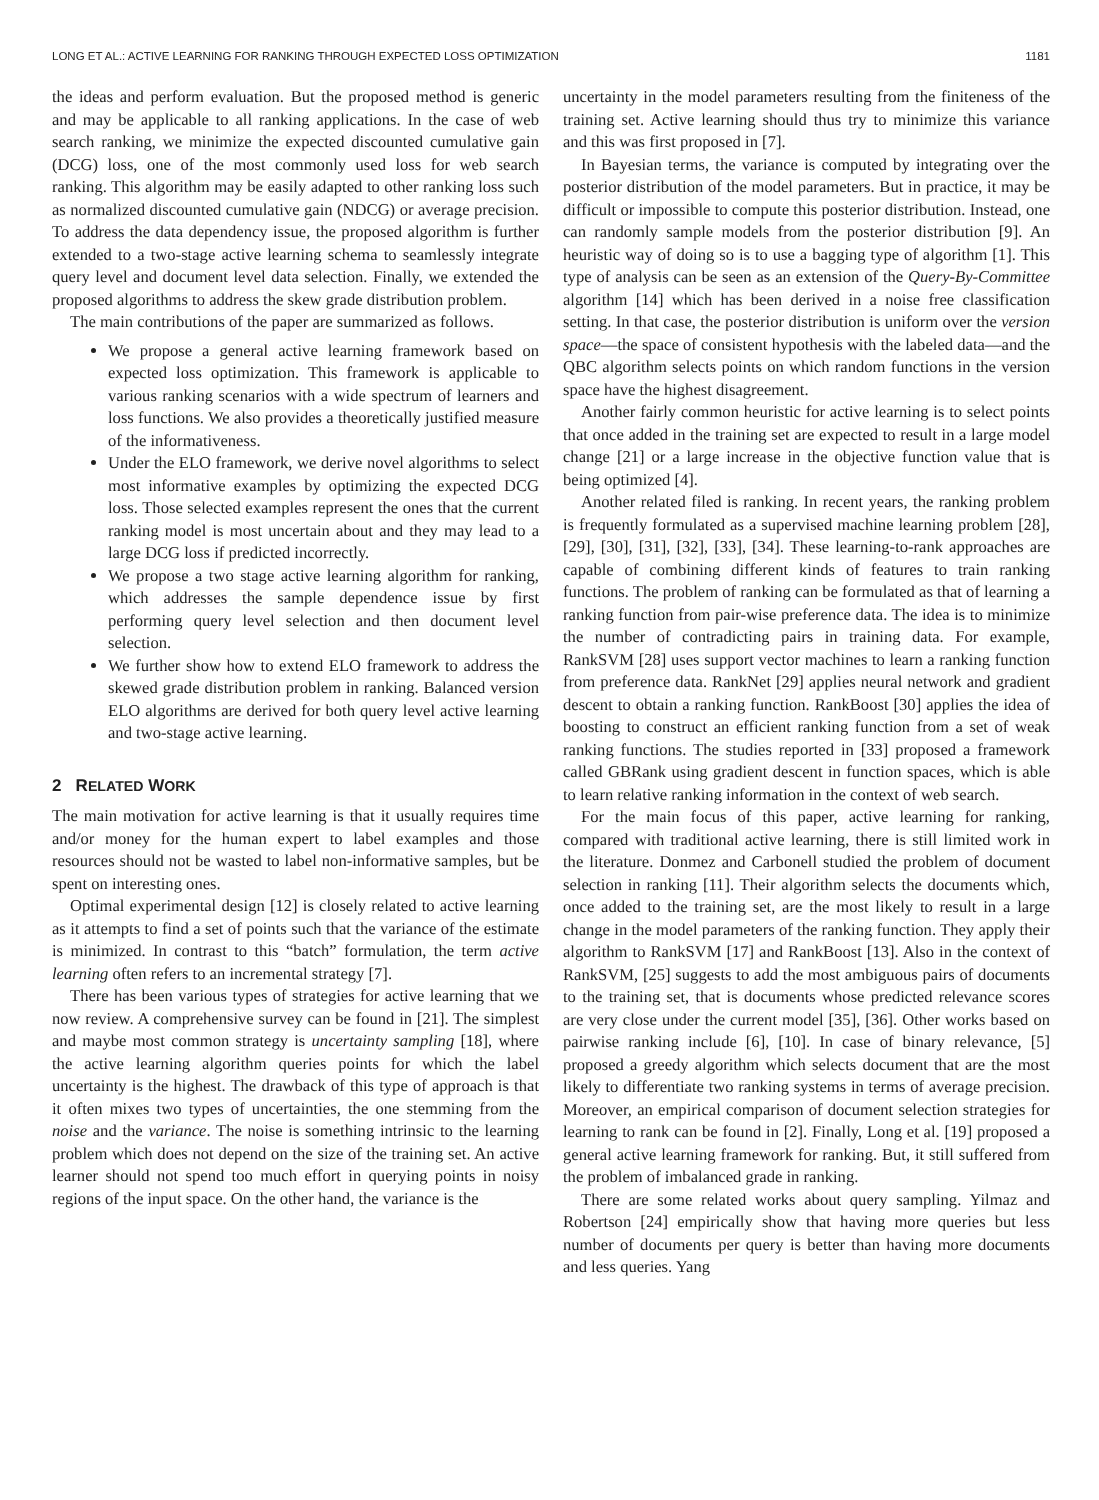LONG ET AL.: ACTIVE LEARNING FOR RANKING THROUGH EXPECTED LOSS OPTIMIZATION 1181
the ideas and perform evaluation. But the proposed method is generic and may be applicable to all ranking applications. In the case of web search ranking, we minimize the expected discounted cumulative gain (DCG) loss, one of the most commonly used loss for web search ranking. This algorithm may be easily adapted to other ranking loss such as normalized discounted cumulative gain (NDCG) or average precision. To address the data dependency issue, the proposed algorithm is further extended to a two-stage active learning schema to seamlessly integrate query level and document level data selection. Finally, we extended the proposed algorithms to address the skew grade distribution problem.
The main contributions of the paper are summarized as follows.
We propose a general active learning framework based on expected loss optimization. This framework is applicable to various ranking scenarios with a wide spectrum of learners and loss functions. We also provides a theoretically justified measure of the informativeness.
Under the ELO framework, we derive novel algorithms to select most informative examples by optimizing the expected DCG loss. Those selected examples represent the ones that the current ranking model is most uncertain about and they may lead to a large DCG loss if predicted incorrectly.
We propose a two stage active learning algorithm for ranking, which addresses the sample dependence issue by first performing query level selection and then document level selection.
We further show how to extend ELO framework to address the skewed grade distribution problem in ranking. Balanced version ELO algorithms are derived for both query level active learning and two-stage active learning.
2 RELATED WORK
The main motivation for active learning is that it usually requires time and/or money for the human expert to label examples and those resources should not be wasted to label non-informative samples, but be spent on interesting ones.
Optimal experimental design [12] is closely related to active learning as it attempts to find a set of points such that the variance of the estimate is minimized. In contrast to this “batch” formulation, the term active learning often refers to an incremental strategy [7].
There has been various types of strategies for active learning that we now review. A comprehensive survey can be found in [21]. The simplest and maybe most common strategy is uncertainty sampling [18], where the active learning algorithm queries points for which the label uncertainty is the highest. The drawback of this type of approach is that it often mixes two types of uncertainties, the one stemming from the noise and the variance. The noise is something intrinsic to the learning problem which does not depend on the size of the training set. An active learner should not spend too much effort in querying points in noisy regions of the input space. On the other hand, the variance is the
uncertainty in the model parameters resulting from the finiteness of the training set. Active learning should thus try to minimize this variance and this was first proposed in [7].
In Bayesian terms, the variance is computed by integrating over the posterior distribution of the model parameters. But in practice, it may be difficult or impossible to compute this posterior distribution. Instead, one can randomly sample models from the posterior distribution [9]. An heuristic way of doing so is to use a bagging type of algorithm [1]. This type of analysis can be seen as an extension of the Query-By-Committee algorithm [14] which has been derived in a noise free classification setting. In that case, the posterior distribution is uniform over the version space—the space of consistent hypothesis with the labeled data—and the QBC algorithm selects points on which random functions in the version space have the highest disagreement.
Another fairly common heuristic for active learning is to select points that once added in the training set are expected to result in a large model change [21] or a large increase in the objective function value that is being optimized [4].
Another related filed is ranking. In recent years, the ranking problem is frequently formulated as a supervised machine learning problem [28], [29], [30], [31], [32], [33], [34]. These learning-to-rank approaches are capable of combining different kinds of features to train ranking functions. The problem of ranking can be formulated as that of learning a ranking function from pair-wise preference data. The idea is to minimize the number of contradicting pairs in training data. For example, RankSVM [28] uses support vector machines to learn a ranking function from preference data. RankNet [29] applies neural network and gradient descent to obtain a ranking function. RankBoost [30] applies the idea of boosting to construct an efficient ranking function from a set of weak ranking functions. The studies reported in [33] proposed a framework called GBRank using gradient descent in function spaces, which is able to learn relative ranking information in the context of web search.
For the main focus of this paper, active learning for ranking, compared with traditional active learning, there is still limited work in the literature. Donmez and Carbonell studied the problem of document selection in ranking [11]. Their algorithm selects the documents which, once added to the training set, are the most likely to result in a large change in the model parameters of the ranking function. They apply their algorithm to RankSVM [17] and RankBoost [13]. Also in the context of RankSVM, [25] suggests to add the most ambiguous pairs of documents to the training set, that is documents whose predicted relevance scores are very close under the current model [35], [36]. Other works based on pairwise ranking include [6], [10]. In case of binary relevance, [5] proposed a greedy algorithm which selects document that are the most likely to differentiate two ranking systems in terms of average precision. Moreover, an empirical comparison of document selection strategies for learning to rank can be found in [2]. Finally, Long et al. [19] proposed a general active learning framework for ranking. But, it still suffered from the problem of imbalanced grade in ranking.
There are some related works about query sampling. Yilmaz and Robertson [24] empirically show that having more queries but less number of documents per query is better than having more documents and less queries. Yang